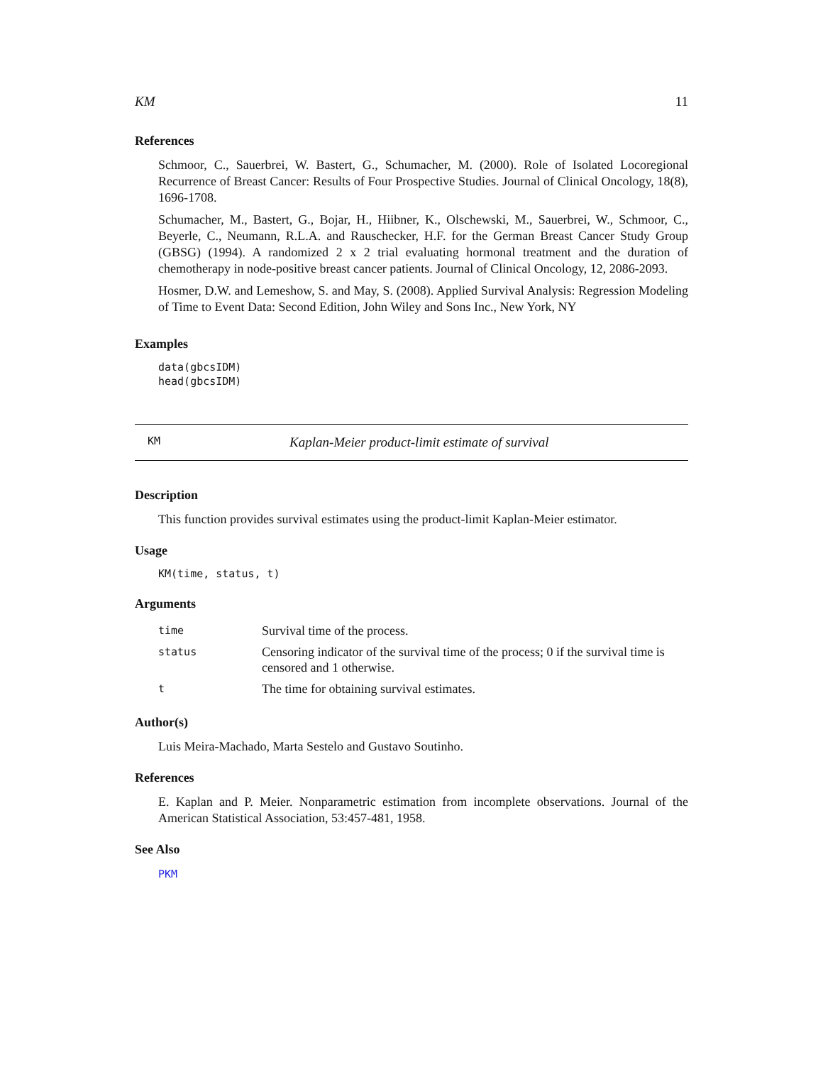KM 11
References
Schmoor, C., Sauerbrei, W. Bastert, G., Schumacher, M. (2000). Role of Isolated Locoregional Recurrence of Breast Cancer: Results of Four Prospective Studies. Journal of Clinical Oncology, 18(8), 1696-1708.
Schumacher, M., Bastert, G., Bojar, H., Hiibner, K., Olschewski, M., Sauerbrei, W., Schmoor, C., Beyerle, C., Neumann, R.L.A. and Rauschecker, H.F. for the German Breast Cancer Study Group (GBSG) (1994). A randomized 2 x 2 trial evaluating hormonal treatment and the duration of chemotherapy in node-positive breast cancer patients. Journal of Clinical Oncology, 12, 2086-2093.
Hosmer, D.W. and Lemeshow, S. and May, S. (2008). Applied Survival Analysis: Regression Modeling of Time to Event Data: Second Edition, John Wiley and Sons Inc., New York, NY
Examples
data(gbcsIDM)
head(gbcsIDM)
KM Kaplan-Meier product-limit estimate of survival
Description
This function provides survival estimates using the product-limit Kaplan-Meier estimator.
Usage
KM(time, status, t)
Arguments
| time | Survival time of the process. |
| status | Censoring indicator of the survival time of the process; 0 if the survival time is censored and 1 otherwise. |
| t | The time for obtaining survival estimates. |
Author(s)
Luis Meira-Machado, Marta Sestelo and Gustavo Soutinho.
References
E. Kaplan and P. Meier. Nonparametric estimation from incomplete observations. Journal of the American Statistical Association, 53:457-481, 1958.
See Also
PKM